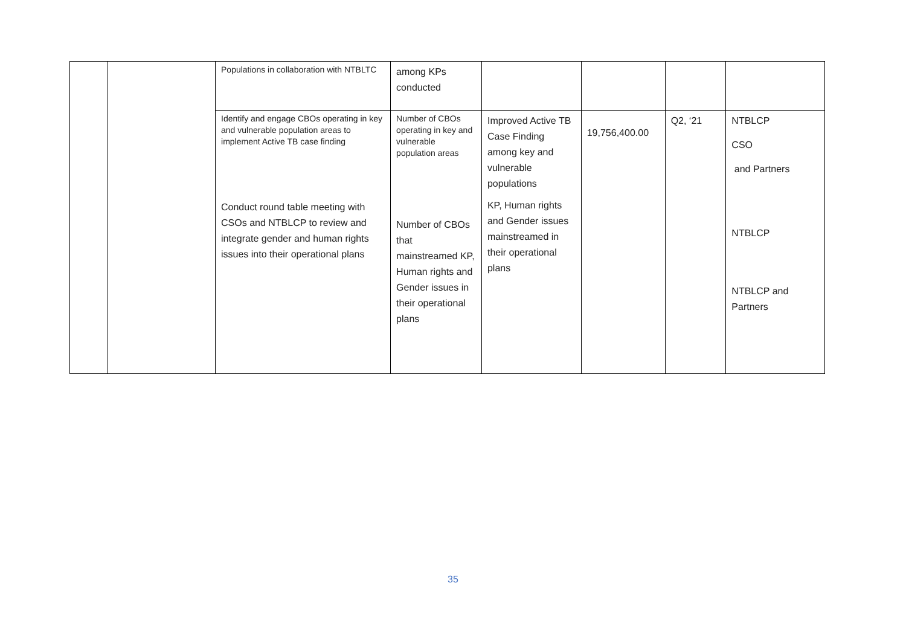| | | Populations in collaboration with NTBLTC | among KPs conducted | | | | |
| | | Identify and engage CBOs operating in key and vulnerable population areas to implement Active TB case finding Conduct round table meeting with CSOs and NTBLCP to review and integrate gender and human rights issues into their operational plans | Number of CBOs operating in key and vulnerable population areas Number of CBOs that mainstreamed KP, Human rights and Gender issues in their operational plans | Improved Active TB Case Finding among key and vulnerable populations KP, Human rights and Gender issues mainstreamed in their operational plans | 19,756,400.00 | Q2, ‘21 | NTBLCP CSO and Partners NTBLCP NTBLCP and Partners |
35